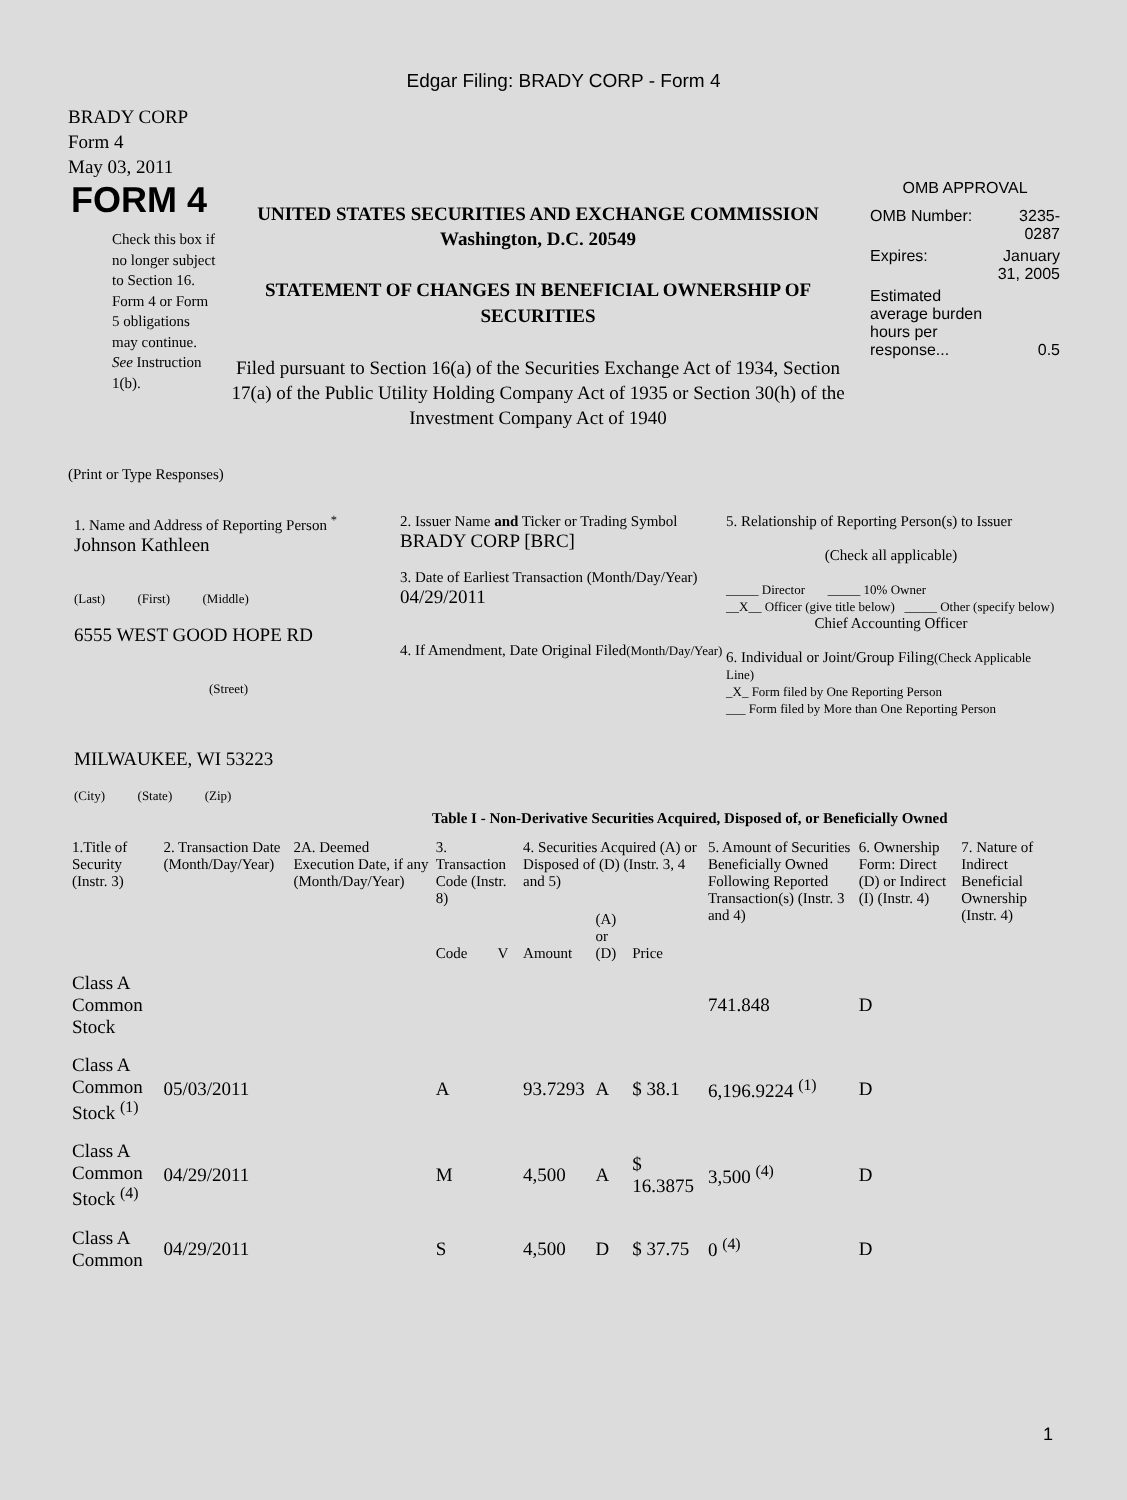Edgar Filing: BRADY CORP - Form 4
BRADY CORP
Form 4
May 03, 2011
FORM 4
Check this box if no longer subject to Section 16. Form 4 or Form 5 obligations may continue. See Instruction 1(b).
UNITED STATES SECURITIES AND EXCHANGE COMMISSION
Washington, D.C. 20549
STATEMENT OF CHANGES IN BENEFICIAL OWNERSHIP OF SECURITIES
Filed pursuant to Section 16(a) of the Securities Exchange Act of 1934, Section 17(a) of the Public Utility Holding Company Act of 1935 or Section 30(h) of the Investment Company Act of 1940
OMB APPROVAL
| OMB Number: | 3235-0287 |
| Expires: | January 31, 2005 |
| Estimated average burden hours per response... | 0.5 |
(Print or Type Responses)
1. Name and Address of Reporting Person <sup>*</sup>
Johnson Kathleen
(Last) (First) (Middle)
6555 WEST GOOD HOPE RD
(Street)
MILWAUKEE, WI 53223
(City) (State) (Zip)
2. Issuer Name and Ticker or Trading Symbol
BRADY CORP [BRC]
3. Date of Earliest Transaction (Month/Day/Year)
04/29/2011
4. If Amendment, Date Original Filed(Month/Day/Year)
5. Relationship of Reporting Person(s) to Issuer
(Check all applicable)
_____ Director _____ 10% Owner
__X__ Officer (give title below) _____ Other (specify below)
Chief Accounting Officer
6. Individual or Joint/Group Filing(Check Applicable Line)
_X_ Form filed by One Reporting Person
___ Form filed by More than One Reporting Person
Table I - Non-Derivative Securities Acquired, Disposed of, or Beneficially Owned
| 1.Title of Security (Instr. 3) | 2. Transaction Date (Month/Day/Year) | 2A. Deemed Execution Date, if any (Month/Day/Year) | 3. Transaction Code (Instr. 8) | | 4. Securities Acquired (A) or Disposed of (D) (Instr. 3, 4 and 5) | | | 5. Amount of Securities Beneficially Owned Following Reported Transaction(s) (Instr. 3 and 4) | 6. Ownership Form: Direct (D) or Indirect (I) (Instr. 4) | 7. Nature of Indirect Beneficial Ownership (Instr. 4) |
| --- | --- | --- | --- | --- | --- | --- | --- | --- | --- | --- |
| | | | Code | V | Amount | (A) or (D) | Price | | | |
| Class A Common Stock | | | | | | | | 741.848 | D | |
| Class A Common Stock <sup>(1)</sup> | 05/03/2011 | | A | | 93.7293 | A | $ 38.1 | 6,196.9224 <sup>(1)</sup> | D | |
| Class A Common Stock <sup>(4)</sup> | 04/29/2011 | | M | | 4,500 | A | $ 16.3875 | 3,500 <sup>(4)</sup> | D | |
| Class A Common | 04/29/2011 | | S | | 4,500 | D | $ 37.75 | 0 <sup>(4)</sup> | D | |
1